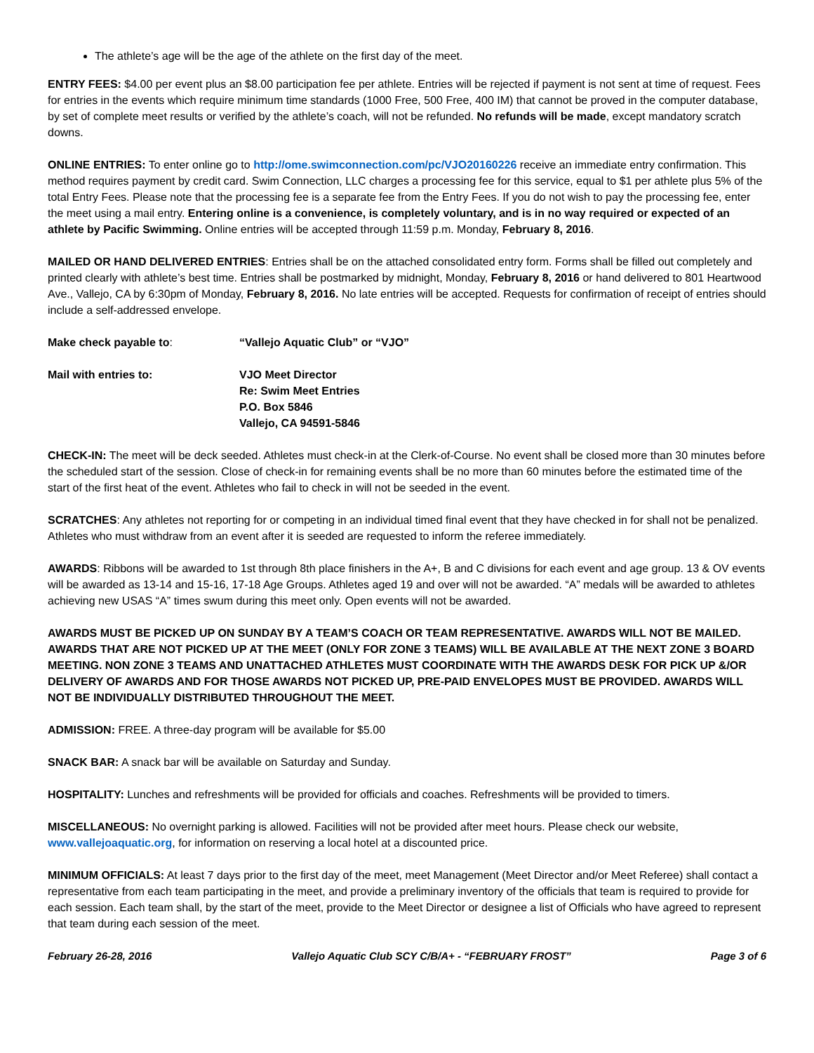The athlete’s age will be the age of the athlete on the first day of the meet.
ENTRY FEES: $4.00 per event plus an $8.00 participation fee per athlete. Entries will be rejected if payment is not sent at time of request. Fees for entries in the events which require minimum time standards (1000 Free, 500 Free, 400 IM) that cannot be proved in the computer database, by set of complete meet results or verified by the athlete’s coach, will not be refunded. No refunds will be made, except mandatory scratch downs.
ONLINE ENTRIES: To enter online go to http://ome.swimconnection.com/pc/VJO20160226 receive an immediate entry confirmation. This method requires payment by credit card. Swim Connection, LLC charges a processing fee for this service, equal to $1 per athlete plus 5% of the total Entry Fees. Please note that the processing fee is a separate fee from the Entry Fees. If you do not wish to pay the processing fee, enter the meet using a mail entry. Entering online is a convenience, is completely voluntary, and is in no way required or expected of an athlete by Pacific Swimming. Online entries will be accepted through 11:59 p.m. Monday, February 8, 2016.
MAILED OR HAND DELIVERED ENTRIES: Entries shall be on the attached consolidated entry form. Forms shall be filled out completely and printed clearly with athlete’s best time. Entries shall be postmarked by midnight, Monday, February 8, 2016 or hand delivered to 801 Heartwood Ave., Vallejo, CA by 6:30pm of Monday, February 8, 2016. No late entries will be accepted. Requests for confirmation of receipt of entries should include a self-addressed envelope.
Make check payable to: “Vallejo Aquatic Club” or “VJO”
Mail with entries to: VJO Meet Director
Re: Swim Meet Entries
P.O. Box 5846
Vallejo, CA 94591-5846
CHECK-IN: The meet will be deck seeded. Athletes must check-in at the Clerk-of-Course. No event shall be closed more than 30 minutes before the scheduled start of the session. Close of check-in for remaining events shall be no more than 60 minutes before the estimated time of the start of the first heat of the event. Athletes who fail to check in will not be seeded in the event.
SCRATCHES: Any athletes not reporting for or competing in an individual timed final event that they have checked in for shall not be penalized. Athletes who must withdraw from an event after it is seeded are requested to inform the referee immediately.
AWARDS: Ribbons will be awarded to 1st through 8th place finishers in the A+, B and C divisions for each event and age group. 13 & OV events will be awarded as 13-14 and 15-16, 17-18 Age Groups. Athletes aged 19 and over will not be awarded. “A” medals will be awarded to athletes achieving new USAS “A” times swum during this meet only. Open events will not be awarded.
AWARDS MUST BE PICKED UP ON SUNDAY BY A TEAM’S COACH OR TEAM REPRESENTATIVE. AWARDS WILL NOT BE MAILED. AWARDS THAT ARE NOT PICKED UP AT THE MEET (ONLY FOR ZONE 3 TEAMS) WILL BE AVAILABLE AT THE NEXT ZONE 3 BOARD MEETING. NON ZONE 3 TEAMS AND UNATTACHED ATHLETES MUST COORDINATE WITH THE AWARDS DESK FOR PICK UP &/OR DELIVERY OF AWARDS AND FOR THOSE AWARDS NOT PICKED UP, PRE-PAID ENVELOPES MUST BE PROVIDED. AWARDS WILL NOT BE INDIVIDUALLY DISTRIBUTED THROUGHOUT THE MEET.
ADMISSION: FREE. A three-day program will be available for $5.00
SNACK BAR: A snack bar will be available on Saturday and Sunday.
HOSPITALITY: Lunches and refreshments will be provided for officials and coaches. Refreshments will be provided to timers.
MISCELLANEOUS: No overnight parking is allowed. Facilities will not be provided after meet hours. Please check our website, www.vallejoaquatic.org, for information on reserving a local hotel at a discounted price.
MINIMUM OFFICIALS: At least 7 days prior to the first day of the meet, meet Management (Meet Director and/or Meet Referee) shall contact a representative from each team participating in the meet, and provide a preliminary inventory of the officials that team is required to provide for each session. Each team shall, by the start of the meet, provide to the Meet Director or designee a list of Officials who have agreed to represent that team during each session of the meet.
February 26-28, 2016 Vallejo Aquatic Club SCY C/B/A+ - “FEBRUARY FROST” Page 3 of 6